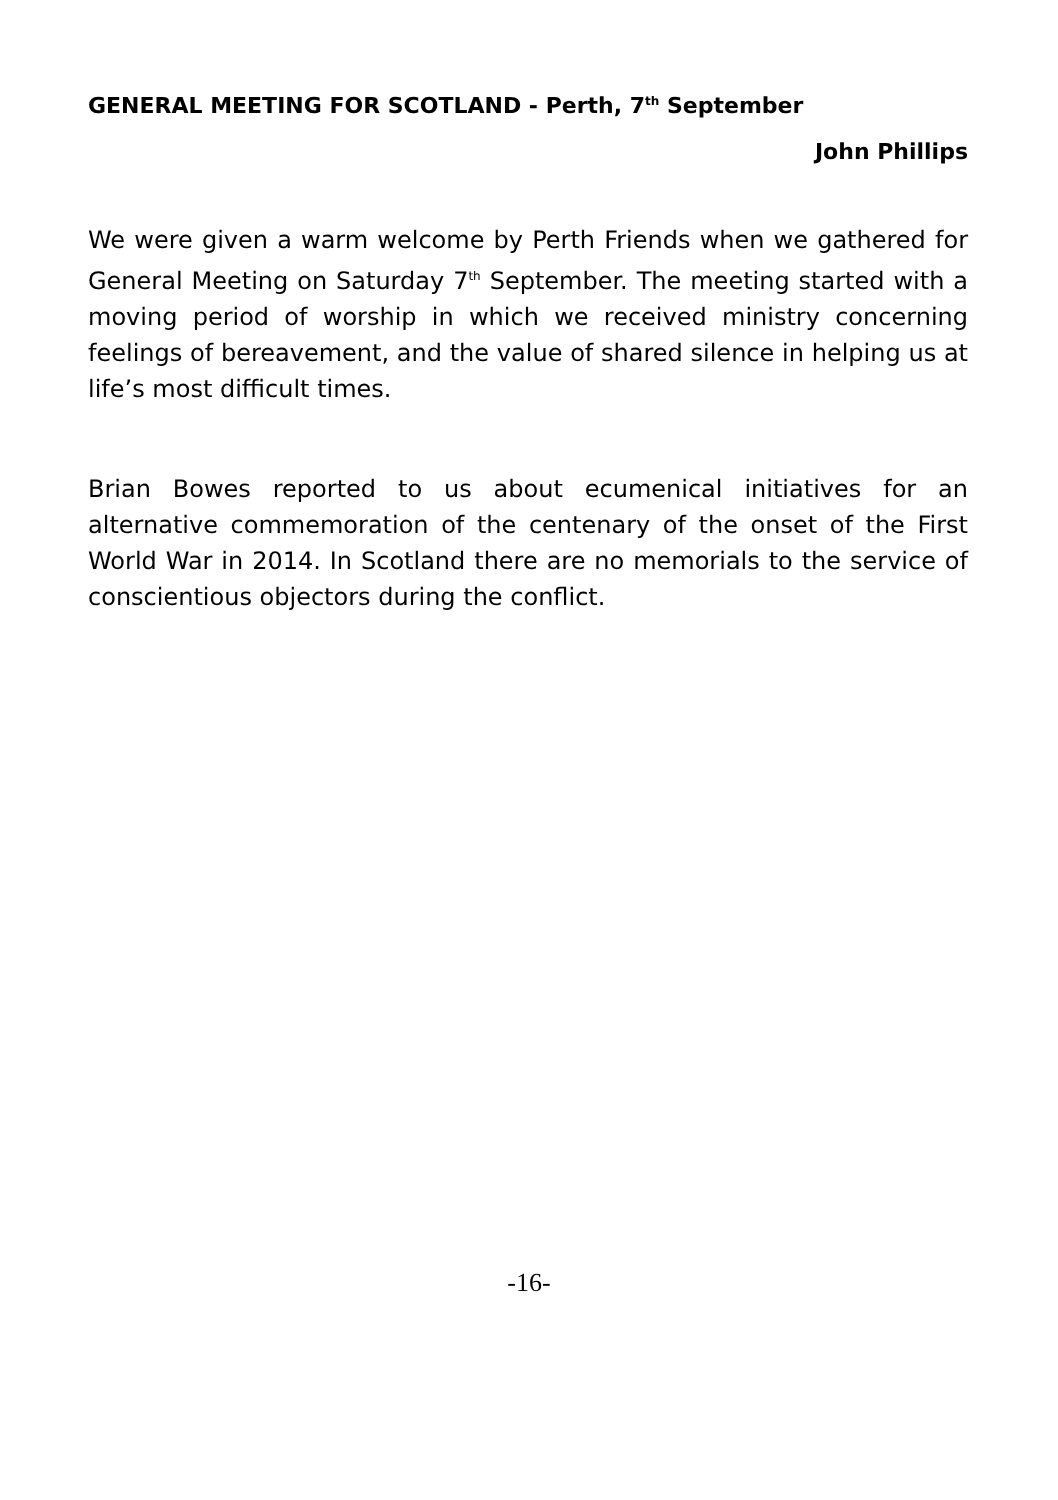GENERAL MEETING FOR SCOTLAND - Perth, 7<sup>th</sup> September
John Phillips
We were given a warm welcome by Perth Friends when we gathered for General Meeting on Saturday 7<sup>th</sup> September. The meeting started with a moving period of worship in which we received ministry concerning feelings of bereavement, and the value of shared silence in helping us at life’s most difficult times.
Brian Bowes reported to us about ecumenical initiatives for an alternative commemoration of the centenary of the onset of the First World War in 2014. In Scotland there are no memorials to the service of conscientious objectors during the conflict.
-16-